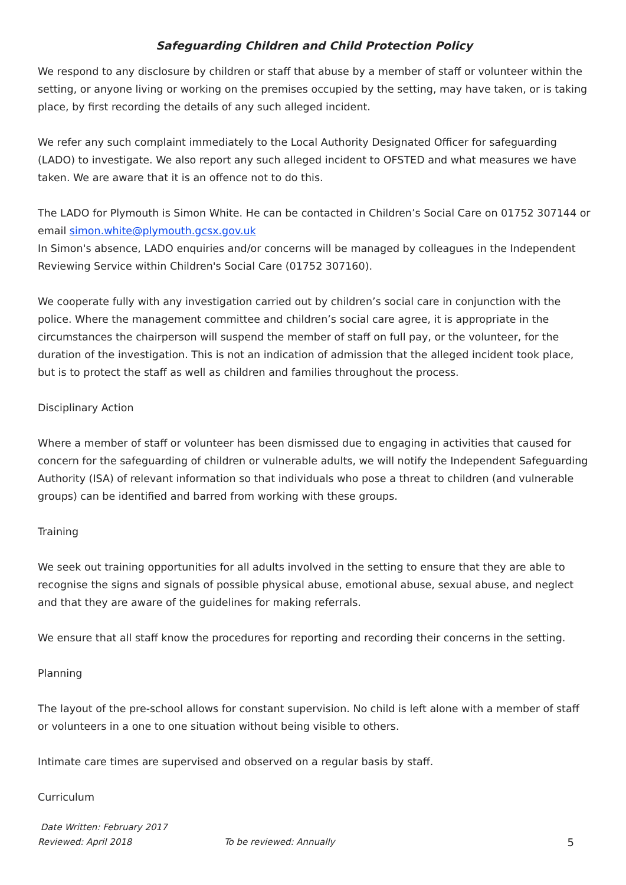Safeguarding Children and Child Protection Policy
We respond to any disclosure by children or staff that abuse by a member of staff or volunteer within the setting, or anyone living or working on the premises occupied by the setting, may have taken, or is taking place, by first recording the details of any such alleged incident.
We refer any such complaint immediately to the Local Authority Designated Officer for safeguarding (LADO) to investigate. We also report any such alleged incident to OFSTED and what measures we have taken. We are aware that it is an offence not to do this.
The LADO for Plymouth is Simon White. He can be contacted in Children’s Social Care on 01752 307144 or email simon.white@plymouth.gcsx.gov.uk
In Simon's absence, LADO enquiries and/or concerns will be managed by colleagues in the Independent Reviewing Service within Children's Social Care (01752 307160).
We cooperate fully with any investigation carried out by children’s social care in conjunction with the police. Where the management committee and children’s social care agree, it is appropriate in the circumstances the chairperson will suspend the member of staff on full pay, or the volunteer, for the duration of the investigation. This is not an indication of admission that the alleged incident took place, but is to protect the staff as well as children and families throughout the process.
Disciplinary Action
Where a member of staff or volunteer has been dismissed due to engaging in activities that caused for concern for the safeguarding of children or vulnerable adults, we will notify the Independent Safeguarding Authority (ISA) of relevant information so that individuals who pose a threat to children (and vulnerable groups) can be identified and barred from working with these groups.
Training
We seek out training opportunities for all adults involved in the setting to ensure that they are able to recognise the signs and signals of possible physical abuse, emotional abuse, sexual abuse, and neglect and that they are aware of the guidelines for making referrals.
We ensure that all staff know the procedures for reporting and recording their concerns in the setting.
Planning
The layout of the pre-school allows for constant supervision. No child is left alone with a member of staff or volunteers in a one to one situation without being visible to others.
Intimate care times are supervised and observed on a regular basis by staff.
Curriculum
Date Written: February 2017
Reviewed: April 2018 To be reviewed: Annually 5